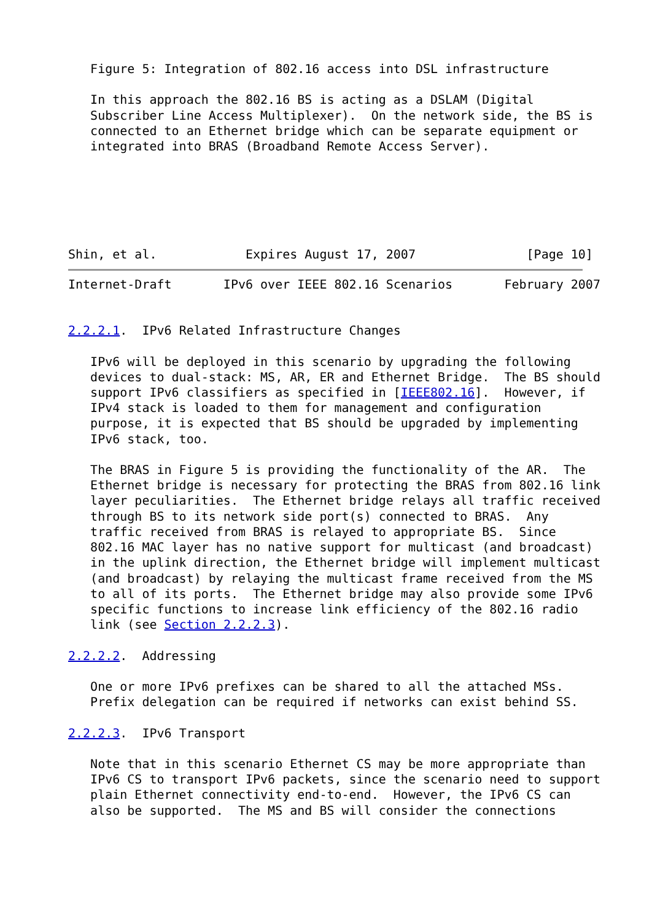Figure 5: Integration of 802.16 access into DSL infrastructure

   In this approach the 802.16 BS is acting as a DSLAM (Digital
   Subscriber Line Access Multiplexer).  On the network side, the BS is
   connected to an Ethernet bridge which can be separate equipment or
   integrated into BRAS (Broadband Remote Access Server).






Shin, et al.            Expires August 17, 2007               [Page 10]
Internet-Draft       IPv6 over IEEE 802.16 Scenarios       February 2007


2.2.2.1.  IPv6 Related Infrastructure Changes

   IPv6 will be deployed in this scenario by upgrading the following
   devices to dual-stack: MS, AR, ER and Ethernet Bridge.  The BS should
   support IPv6 classifiers as specified in [IEEE802.16].  However, if
   IPv4 stack is loaded to them for management and configuration
   purpose, it is expected that BS should be upgraded by implementing
   IPv6 stack, too.

   The BRAS in Figure 5 is providing the functionality of the AR.  The
   Ethernet bridge is necessary for protecting the BRAS from 802.16 link
   layer peculiarities.  The Ethernet bridge relays all traffic received
   through BS to its network side port(s) connected to BRAS.  Any
   traffic received from BRAS is relayed to appropriate BS.  Since
   802.16 MAC layer has no native support for multicast (and broadcast)
   in the uplink direction, the Ethernet bridge will implement multicast
   (and broadcast) by relaying the multicast frame received from the MS
   to all of its ports.  The Ethernet bridge may also provide some IPv6
   specific functions to increase link efficiency of the 802.16 radio
   link (see Section 2.2.2.3).

2.2.2.2.  Addressing

   One or more IPv6 prefixes can be shared to all the attached MSs.
   Prefix delegation can be required if networks can exist behind SS.

2.2.2.3.  IPv6 Transport

   Note that in this scenario Ethernet CS may be more appropriate than
   IPv6 CS to transport IPv6 packets, since the scenario need to support
   plain Ethernet connectivity end-to-end.  However, the IPv6 CS can
   also be supported.  The MS and BS will consider the connections